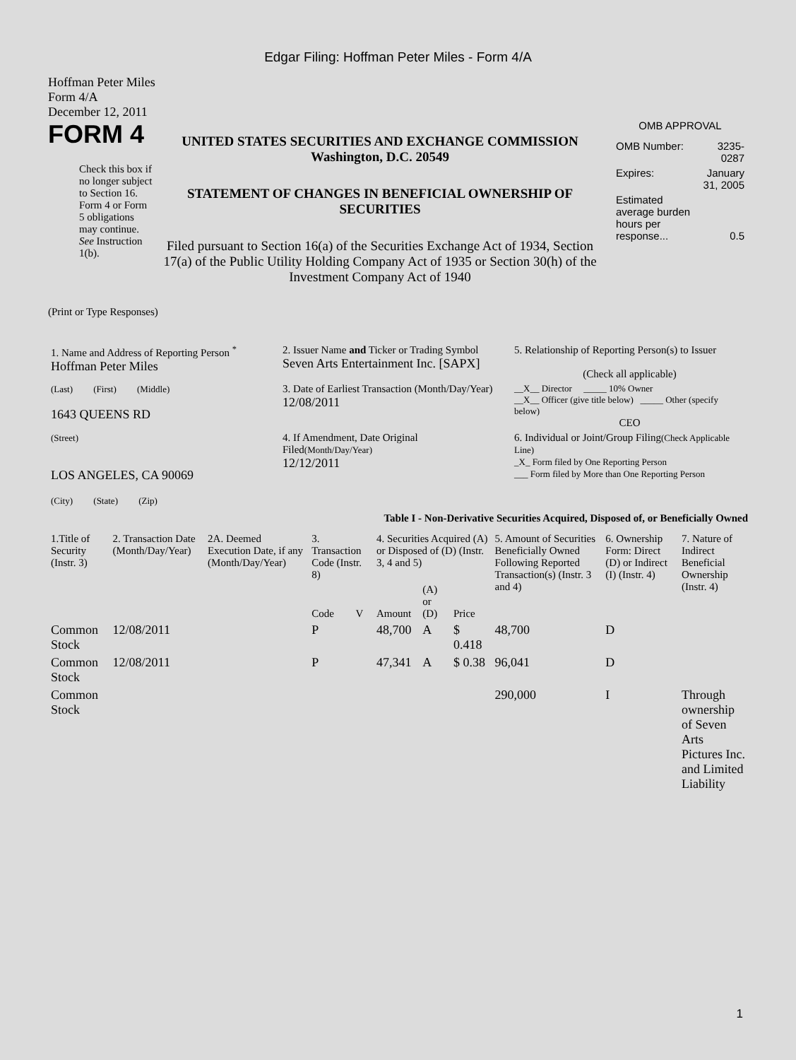Edgar Filing: Hoffman Peter Miles - Form 4/A
Hoffman Peter Miles
Form 4/A
December 12, 2011
FORM 4
Check this box if no longer subject to Section 16. Form 4 or Form 5 obligations may continue. See Instruction 1(b).
UNITED STATES SECURITIES AND EXCHANGE COMMISSION
Washington, D.C. 20549
STATEMENT OF CHANGES IN BENEFICIAL OWNERSHIP OF SECURITIES
Filed pursuant to Section 16(a) of the Securities Exchange Act of 1934, Section 17(a) of the Public Utility Holding Company Act of 1935 or Section 30(h) of the Investment Company Act of 1940
OMB APPROVAL
| OMB Number: | 3235-0287 |
| Expires: | January 31, 2005 |
| Estimated average burden hours per response... | 0.5 |
(Print or Type Responses)
| 1. Name and Address of Reporting Person <sup>*</sup> Hoffman Peter Miles | 2. Issuer Name and Ticker or Trading Symbol Seven Arts Entertainment Inc. [SAPX] | 5. Relationship of Reporting Person(s) to Issuer (Check all applicable) |
| (Last) (First) (Middle) 1643 QUEENS RD | 3. Date of Earliest Transaction (Month/Day/Year) 12/08/2011 | __X__ Director _____ 10% Owner __X__ Officer (give title below) _____ Other (specify below) CEO |
| (Street) LOS ANGELES, CA 90069 (City) (State) (Zip) | 4. If Amendment, Date Original Filed (Month/Day/Year) 12/12/2011 | 6. Individual or Joint/Group Filing (Check Applicable Line) _X_ Form filed by One Reporting Person ___ Form filed by More than One Reporting Person |
Table I - Non-Derivative Securities Acquired, Disposed of, or Beneficially Owned
| 1.Title of Security (Instr. 3) | 2. Transaction Date (Month/Day/Year) | 2A. Deemed Execution Date, if any (Month/Day/Year) | 3. Transaction Code (Instr. 8) | | 4. Securities Acquired (A) or Disposed of (D) (Instr. 3, 4 and 5) | | | 5. Amount of Securities Beneficially Owned Following Reported Transaction(s) (Instr. 3 and 4) | 6. Ownership Form: Direct (D) or Indirect (I) (Instr. 4) | 7. Nature of Indirect Beneficial Ownership (Instr. 4) |
| --- | --- | --- | --- | --- | --- | --- | --- | --- | --- | --- |
| | | | Code | V | Amount | (A) or (D) | Price | | | |
| Common Stock | 12/08/2011 | | P | | 48,700 | A | $ 0.418 | 48,700 | D | |
| Common Stock | 12/08/2011 | | P | | 47,341 | A | $ 0.38 | 96,041 | D | |
| Common Stock | | | | | | | | 290,000 | I | Through ownership of Seven Arts Pictures Inc. and Limited Liability |
1